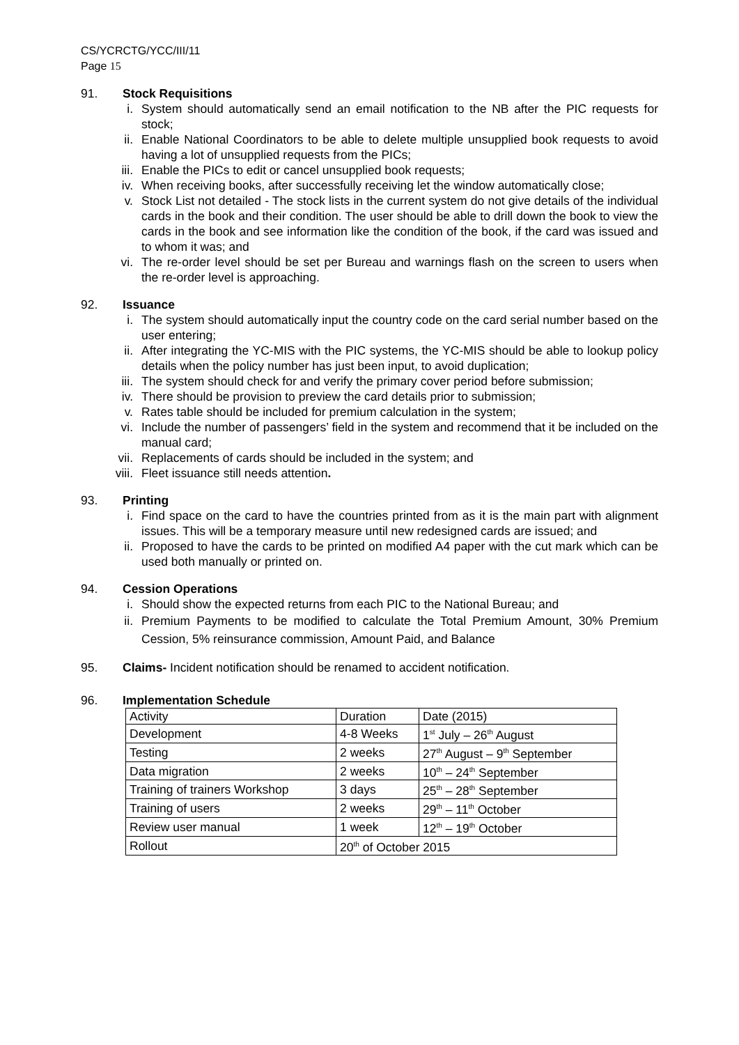CS/YCRCTG/YCC/III/11
Page 15
91. Stock Requisitions
i. System should automatically send an email notification to the NB after the PIC requests for stock;
ii. Enable National Coordinators to be able to delete multiple unsupplied book requests to avoid having a lot of unsupplied requests from the PICs;
iii. Enable the PICs to edit or cancel unsupplied book requests;
iv. When receiving books, after successfully receiving let the window automatically close;
v. Stock List not detailed - The stock lists in the current system do not give details of the individual cards in the book and their condition. The user should be able to drill down the book to view the cards in the book and see information like the condition of the book, if the card was issued and to whom it was; and
vi. The re-order level should be set per Bureau and warnings flash on the screen to users when the re-order level is approaching.
92. Issuance
i. The system should automatically input the country code on the card serial number based on the user entering;
ii. After integrating the YC-MIS with the PIC systems, the YC-MIS should be able to lookup policy details when the policy number has just been input, to avoid duplication;
iii. The system should check for and verify the primary cover period before submission;
iv. There should be provision to preview the card details prior to submission;
v. Rates table should be included for premium calculation in the system;
vi. Include the number of passengers’ field in the system and recommend that it be included on the manual card;
vii. Replacements of cards should be included in the system; and
viii. Fleet issuance still needs attention.
93. Printing
i. Find space on the card to have the countries printed from as it is the main part with alignment issues. This will be a temporary measure until new redesigned cards are issued; and
ii. Proposed to have the cards to be printed on modified A4 paper with the cut mark which can be used both manually or printed on.
94. Cession Operations
i. Should show the expected returns from each PIC to the National Bureau; and
ii. Premium Payments to be modified to calculate the Total Premium Amount, 30% Premium Cession, 5% reinsurance commission, Amount Paid, and Balance
95. Claims- Incident notification should be renamed to accident notification.
96. Implementation Schedule
| Activity | Duration | Date (2015) |
| Development | 4-8 Weeks | 1<sup>st</sup> July – 26<sup>th</sup> August |
| Testing | 2 weeks | 27<sup>th</sup> August – 9<sup>th</sup> September |
| Data migration | 2 weeks | 10<sup>th</sup> – 24<sup>th</sup> September |
| Training of trainers Workshop | 3 days | 25<sup>th</sup> – 28<sup>th</sup> September |
| Training of users | 2 weeks | 29<sup>th</sup> – 11<sup>th</sup> October |
| Review user manual | 1 week | 12<sup>th</sup> – 19<sup>th</sup> October |
| Rollout | 20<sup>th</sup> of October 2015 | |